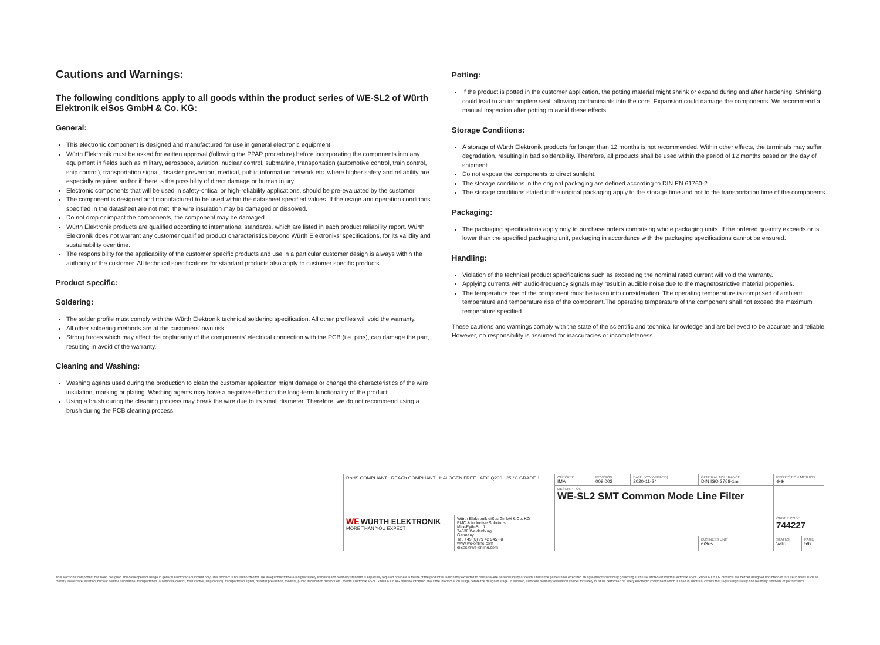Cautions and Warnings:
The following conditions apply to all goods within the product series of WE-SL2 of Würth Elektronik eiSos GmbH & Co. KG:
General:
This electronic component is designed and manufactured for use in general electronic equipment.
Würth Elektronik must be asked for written approval (following the PPAP procedure) before incorporating the components into any equipment in fields such as military, aerospace, aviation, nuclear control, submarine, transportation (automotive control, train control, ship control), transportation signal, disaster prevention, medical, public information network etc. where higher safety and reliability are especially required and/or if there is the possibility of direct damage or human injury.
Electronic components that will be used in safety-critical or high-reliability applications, should be pre-evaluated by the customer.
The component is designed and manufactured to be used within the datasheet specified values. If the usage and operation conditions specified in the datasheet are not met, the wire insulation may be damaged or dissolved.
Do not drop or impact the components, the component may be damaged.
Würth Elektronik products are qualified according to international standards, which are listed in each product reliability report. Würth Elektronik does not warrant any customer qualified product characteristics beyond Würth Elektroniks' specifications, for its validity and sustainability over time.
The responsibility for the applicability of the customer specific products and use in a particular customer design is always within the authority of the customer. All technical specifications for standard products also apply to customer specific products.
Product specific:
Soldering:
The solder profile must comply with the Würth Elektronik technical soldering specification. All other profiles will void the warranty.
All other soldering methods are at the customers' own risk.
Strong forces which may affect the coplanarity of the components' electrical connection with the PCB (i.e. pins), can damage the part, resulting in avoid of the warranty.
Cleaning and Washing:
Washing agents used during the production to clean the customer application might damage or change the characteristics of the wire insulation, marking or plating. Washing agents may have a negative effect on the long-term functionality of the product.
Using a brush during the cleaning process may break the wire due to its small diameter. Therefore, we do not recommend using a brush during the PCB cleaning process.
Potting:
If the product is potted in the customer application, the potting material might shrink or expand during and after hardening. Shrinking could lead to an incomplete seal, allowing contaminants into the core. Expansion could damage the components. We recommend a manual inspection after potting to avoid these effects.
Storage Conditions:
A storage of Würth Elektronik products for longer than 12 months is not recommended. Within other effects, the terminals may suffer degradation, resulting in bad solderability. Therefore, all products shall be used within the period of 12 months based on the day of shipment.
Do not expose the components to direct sunlight.
The storage conditions in the original packaging are defined according to DIN EN 61760-2.
The storage conditions stated in the original packaging apply to the storage time and not to the transportation time of the components.
Packaging:
The packaging specifications apply only to purchase orders comprising whole packaging units. If the ordered quantity exceeds or is lower than the specified packaging unit, packaging in accordance with the packaging specifications cannot be ensured.
Handling:
Violation of the technical product specifications such as exceeding the nominal rated current will void the warranty.
Applying currents with audio-frequency signals may result in audible noise due to the magnetostrictive material properties.
The temperature rise of the component must be taken into consideration. The operating temperature is comprised of ambient temperature and temperature rise of the component.The operating temperature of the component shall not exceed the maximum temperature specified.
These cautions and warnings comply with the state of the scientific and technical knowledge and are believed to be accurate and reliable. However, no responsibility is assumed for inaccuracies or incompleteness.
| RoHS COMPLIANT REACh COMPLIANT HALOGEN FREE AEC Q200 125 °C GRADE 1 | | CHECKED IMA | REVISION 009.002 | DATE (YYYY-MM-DD) 2020-11-24 | GENERAL TOLERANCE DIN ISO 2768-1m | PROJECTION METHOD ⊖⊕ | |
| | | DESCRIPTION WE-SL2 SMT Common Mode Line Filter | | | | | |
| WE WÜRTH ELEKTRONIK MORE THAN YOU EXPECT | Würth Elektronik eiSos GmbH & Co. KG EMC & Inductive Solutions Max-Eyth-Str. 1 74638 Waldenburg Germany Tel. +49 (0) 79 42 945 - 0 www.we-online.com eiSos@we-online.com | | | | | ORDER CODE 744227 | |
| | | | | | BUSINESS UNIT eiSos | STATUS Valid | PAGE 5/6 |
This electronic component has been designed and developed for usage in general electronic equipment only. This product is not authorized for use in equipment where a higher safety standard and reliability standard is especially required or where a failure of the product is reasonably expected to cause severe personal injury or death, unless the parties have executed an agreement specifically governing such use. Moreover Würth Elektronik eiSos GmbH & Co KG products are neither designed nor intended for use in areas such as military, aerospace, aviation, nuclear control, submarine, transportation (automotive control, train control, ship control), transportation signal, disaster prevention, medical, public information network etc.. Würth Elektronik eiSos GmbH & Co KG must be informed about the intent of such usage before the design-in stage. In addition, sufficient reliability evaluation checks for safety must be performed on every electronic component which is used in electrical circuits that require high safety and reliability functions or performance.